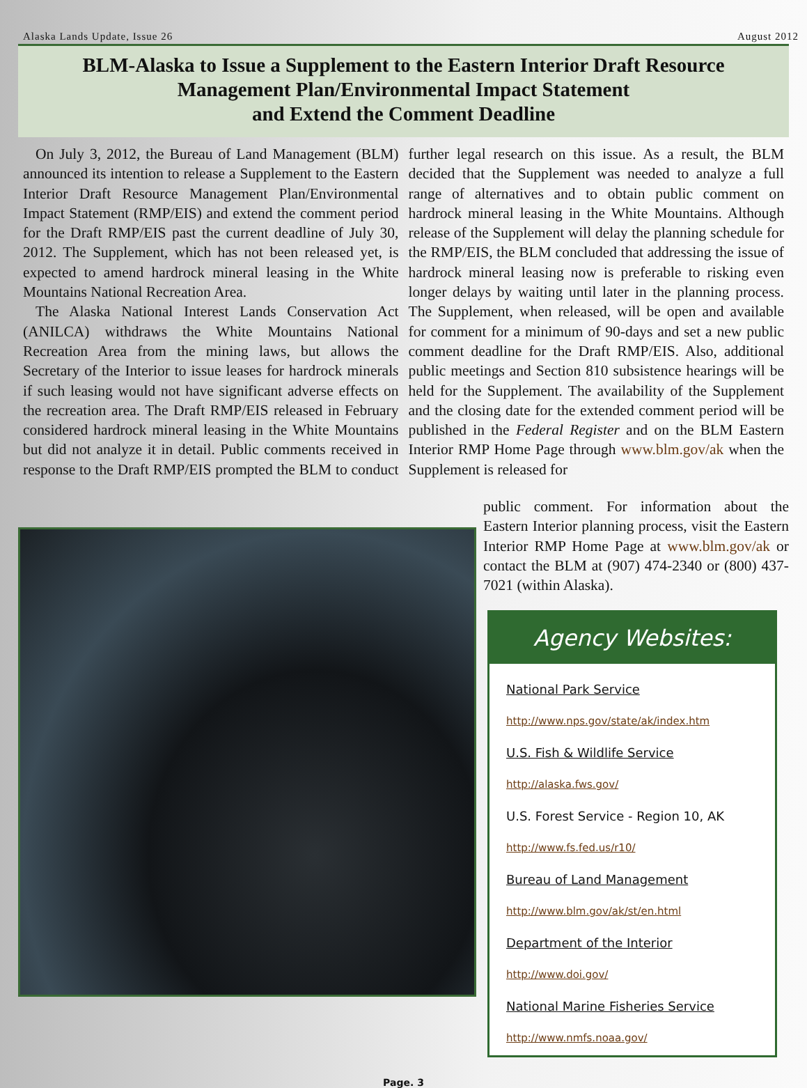Alaska Lands Update, Issue 26 August 2012
BLM-Alaska to Issue a Supplement to the Eastern Interior Draft Resource
Management Plan/Environmental Impact Statement
and Extend the Comment Deadline
On July 3, 2012, the Bureau of Land Management (BLM) announced its intention to release a Supplement to the Eastern Interior Draft Resource Management Plan/Environmental Impact Statement (RMP/EIS) and extend the comment period for the Draft RMP/EIS past the current deadline of July 30, 2012. The Supplement, which has not been released yet, is expected to amend hardrock mineral leasing in the White Mountains National Recreation Area.
The Alaska National Interest Lands Conservation Act (ANILCA) withdraws the White Mountains National Recreation Area from the mining laws, but allows the Secretary of the Interior to issue leases for hardrock minerals if such leasing would not have significant adverse effects on the recreation area. The Draft RMP/EIS released in February considered hardrock mineral leasing in the White Mountains but did not analyze it in detail. Public comments received in response to the Draft RMP/EIS prompted the BLM to conduct further legal research on this issue. As a result, the BLM decided that the Supplement was needed to analyze a full range of alternatives and to obtain public comment on hardrock mineral leasing in the White Mountains. Although release of the Supplement will delay the planning schedule for the RMP/EIS, the BLM concluded that addressing the issue of hardrock mineral leasing now is preferable to risking even longer delays by waiting until later in the planning process. The Supplement, when released, will be open and available for comment for a minimum of 90-days and set a new public comment deadline for the Draft RMP/EIS. Also, additional public meetings and Section 810 subsistence hearings will be held for the Supplement. The availability of the Supplement and the closing date for the extended comment period will be published in the Federal Register and on the BLM Eastern Interior RMP Home Page through www.blm.gov/ak when the Supplement is released for
public comment. For information about the Eastern Interior planning process, visit the Eastern Interior RMP Home Page at www.blm.gov/ak or contact the BLM at (907) 474-2340 or (800) 437-7021 (within Alaska).
Agency Websites:
National Park Service
http://www.nps.gov/state/ak/index.htm
U.S. Fish & Wildlife Service
http://alaska.fws.gov/
U.S. Forest Service - Region 10, AK
http://www.fs.fed.us/r10/
Bureau of Land Management
http://www.blm.gov/ak/st/en.html
Department of the Interior
http://www.doi.gov/
National Marine Fisheries Service
http://www.nmfs.noaa.gov/
Page. 3